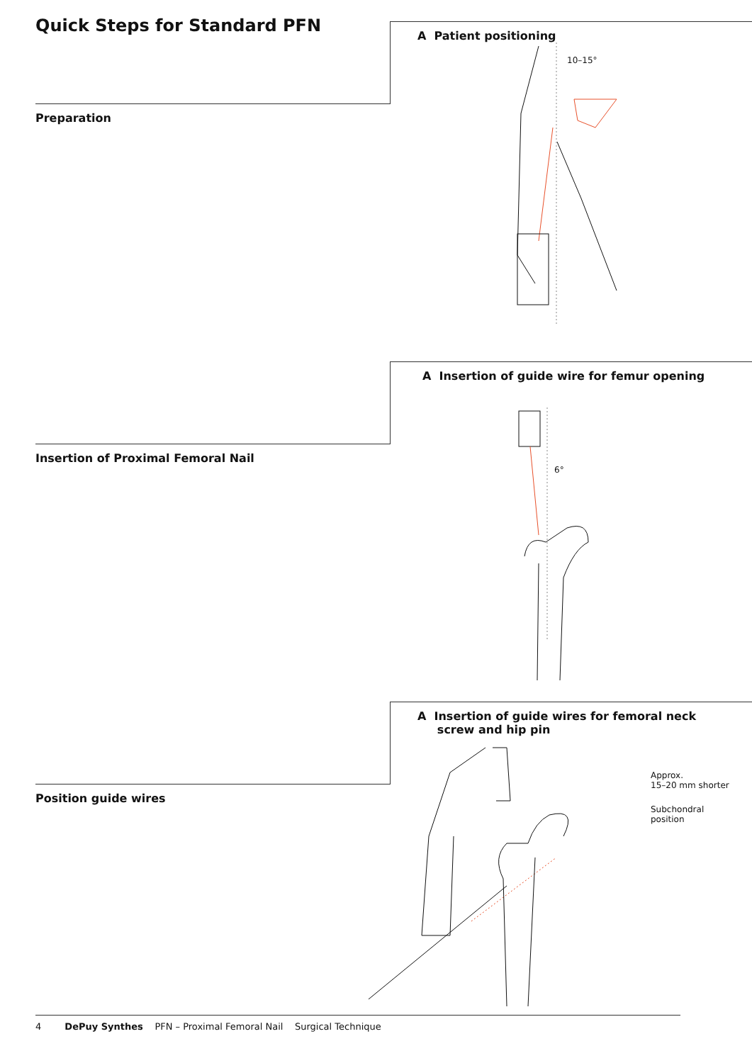Quick Steps for Standard PFN A Patient positioning
10–15°
Preparation
A Insertion of guide wire for femur opening
6°
Insertion of Proximal Femoral Nail
A Insertion of guide wires for femoral neck
screw and hip pin
Approx.
15–20 mm shorter
Subchondral
position
Position guide wires
4 DePuy Synthes PFN – Proximal Femoral Nail Surgical Technique